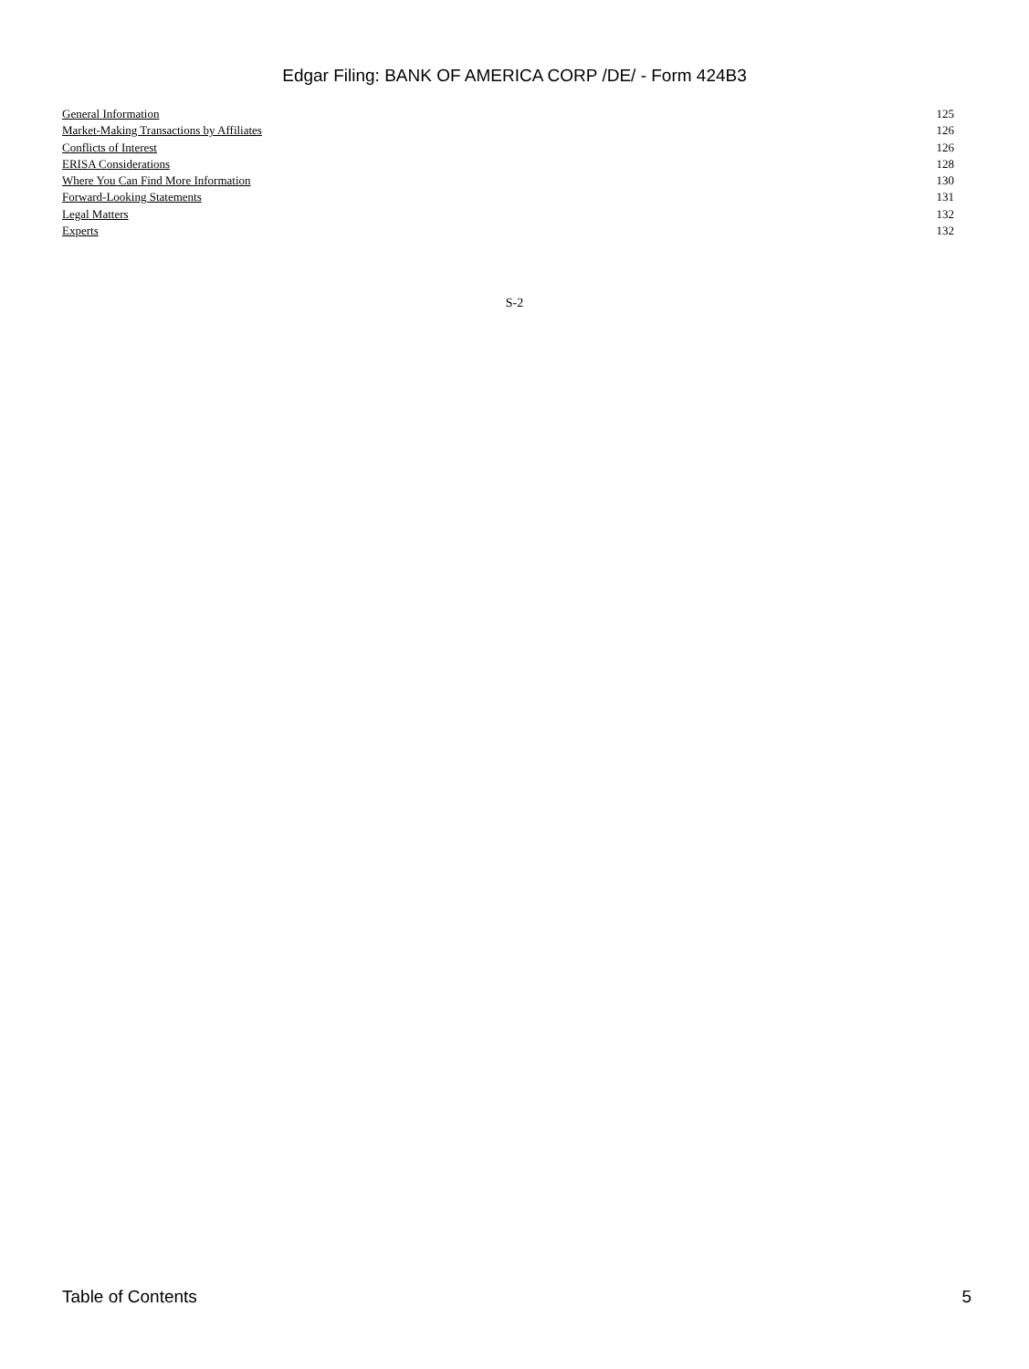Edgar Filing: BANK OF AMERICA CORP /DE/ - Form 424B3
| General Information | 125 |
| Market-Making Transactions by Affiliates | 126 |
| Conflicts of Interest | 126 |
| ERISA Considerations | 128 |
| Where You Can Find More Information | 130 |
| Forward-Looking Statements | 131 |
| Legal Matters | 132 |
| Experts | 132 |
S-2
Table of Contents 5